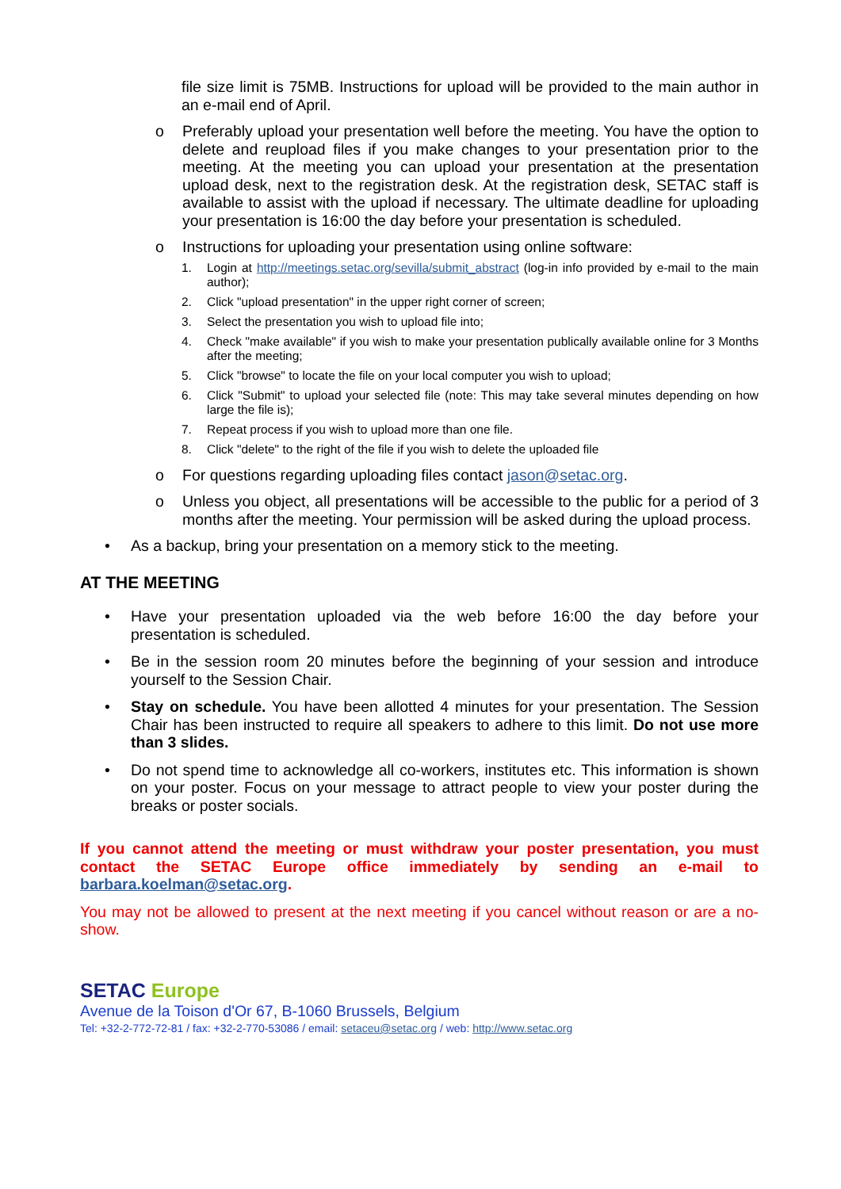file size limit is 75MB. Instructions for upload will be provided to the main author in an e-mail end of April.
o Preferably upload your presentation well before the meeting. You have the option to delete and reupload files if you make changes to your presentation prior to the meeting. At the meeting you can upload your presentation at the presentation upload desk, next to the registration desk. At the registration desk, SETAC staff is available to assist with the upload if necessary. The ultimate deadline for uploading your presentation is 16:00 the day before your presentation is scheduled.
o Instructions for uploading your presentation using online software:
1. Login at http://meetings.setac.org/sevilla/submit_abstract (log-in info provided by e-mail to the main author);
2. Click "upload presentation" in the upper right corner of screen;
3. Select the presentation you wish to upload file into;
4. Check "make available" if you wish to make your presentation publically available online for 3 Months after the meeting;
5. Click "browse" to locate the file on your local computer you wish to upload;
6. Click "Submit" to upload your selected file (note: This may take several minutes depending on how large the file is);
7. Repeat process if you wish to upload more than one file.
8. Click "delete" to the right of the file if you wish to delete the uploaded file
o For questions regarding uploading files contact jason@setac.org.
o Unless you object, all presentations will be accessible to the public for a period of 3 months after the meeting. Your permission will be asked during the upload process.
• As a backup, bring your presentation on a memory stick to the meeting.
AT THE MEETING
• Have your presentation uploaded via the web before 16:00 the day before your presentation is scheduled.
• Be in the session room 20 minutes before the beginning of your session and introduce yourself to the Session Chair.
• Stay on schedule. You have been allotted 4 minutes for your presentation. The Session Chair has been instructed to require all speakers to adhere to this limit. Do not use more than 3 slides.
• Do not spend time to acknowledge all co-workers, institutes etc. This information is shown on your poster. Focus on your message to attract people to view your poster during the breaks or poster socials.
If you cannot attend the meeting or must withdraw your poster presentation, you must contact the SETAC Europe office immediately by sending an e-mail to barbara.koelman@setac.org.
You may not be allowed to present at the next meeting if you cancel without reason or are a no-show.
SETAC Europe
Avenue de la Toison d'Or 67, B-1060 Brussels, Belgium
Tel: +32-2-772-72-81 / fax: +32-2-770-53086 / email: setaceu@setac.org / web: http://www.setac.org